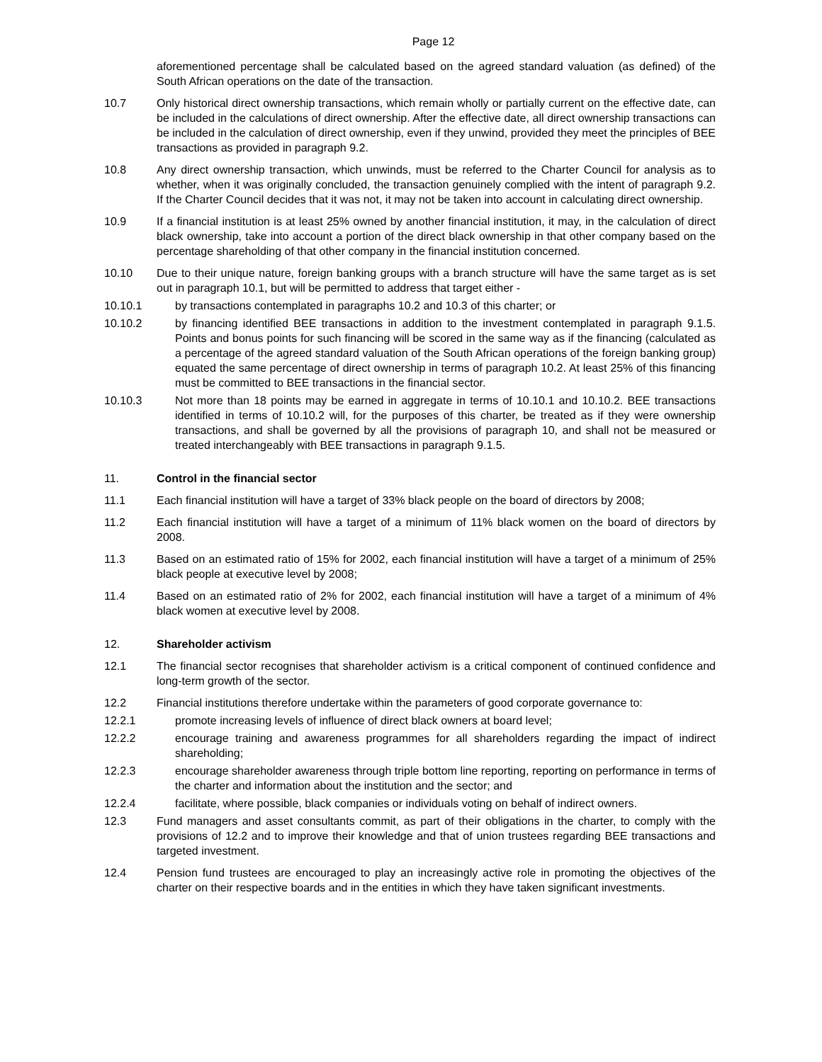Page 12
aforementioned percentage shall be calculated based on the agreed standard valuation (as defined) of the South African operations on the date of the transaction.
10.7 Only historical direct ownership transactions, which remain wholly or partially current on the effective date, can be included in the calculations of direct ownership. After the effective date, all direct ownership transactions can be included in the calculation of direct ownership, even if they unwind, provided they meet the principles of BEE transactions as provided in paragraph 9.2.
10.8 Any direct ownership transaction, which unwinds, must be referred to the Charter Council for analysis as to whether, when it was originally concluded, the transaction genuinely complied with the intent of paragraph 9.2. If the Charter Council decides that it was not, it may not be taken into account in calculating direct ownership.
10.9 If a financial institution is at least 25% owned by another financial institution, it may, in the calculation of direct black ownership, take into account a portion of the direct black ownership in that other company based on the percentage shareholding of that other company in the financial institution concerned.
10.10 Due to their unique nature, foreign banking groups with a branch structure will have the same target as is set out in paragraph 10.1, but will be permitted to address that target either -
10.10.1 by transactions contemplated in paragraphs 10.2 and 10.3 of this charter; or
10.10.2 by financing identified BEE transactions in addition to the investment contemplated in paragraph 9.1.5. Points and bonus points for such financing will be scored in the same way as if the financing (calculated as a percentage of the agreed standard valuation of the South African operations of the foreign banking group) equated the same percentage of direct ownership in terms of paragraph 10.2. At least 25% of this financing must be committed to BEE transactions in the financial sector.
10.10.3 Not more than 18 points may be earned in aggregate in terms of 10.10.1 and 10.10.2. BEE transactions identified in terms of 10.10.2 will, for the purposes of this charter, be treated as if they were ownership transactions, and shall be governed by all the provisions of paragraph 10, and shall not be measured or treated interchangeably with BEE transactions in paragraph 9.1.5.
11. Control in the financial sector
11.1 Each financial institution will have a target of 33% black people on the board of directors by 2008;
11.2 Each financial institution will have a target of a minimum of 11% black women on the board of directors by 2008.
11.3 Based on an estimated ratio of 15% for 2002, each financial institution will have a target of a minimum of 25% black people at executive level by 2008;
11.4 Based on an estimated ratio of 2% for 2002, each financial institution will have a target of a minimum of 4% black women at executive level by 2008.
12. Shareholder activism
12.1 The financial sector recognises that shareholder activism is a critical component of continued confidence and long-term growth of the sector.
12.2 Financial institutions therefore undertake within the parameters of good corporate governance to:
12.2.1 promote increasing levels of influence of direct black owners at board level;
12.2.2 encourage training and awareness programmes for all shareholders regarding the impact of indirect shareholding;
12.2.3 encourage shareholder awareness through triple bottom line reporting, reporting on performance in terms of the charter and information about the institution and the sector; and
12.2.4 facilitate, where possible, black companies or individuals voting on behalf of indirect owners.
12.3 Fund managers and asset consultants commit, as part of their obligations in the charter, to comply with the provisions of 12.2 and to improve their knowledge and that of union trustees regarding BEE transactions and targeted investment.
12.4 Pension fund trustees are encouraged to play an increasingly active role in promoting the objectives of the charter on their respective boards and in the entities in which they have taken significant investments.